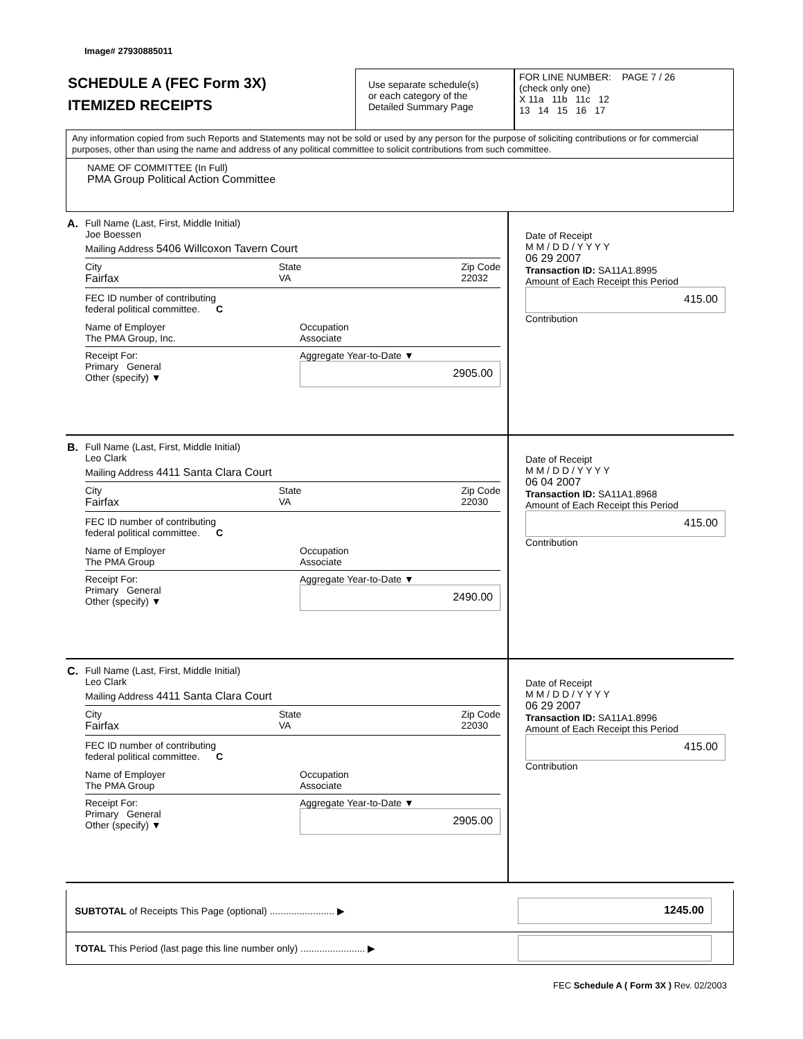Image# 27930885011
SCHEDULE A (FEC Form 3X)
ITEMIZED RECEIPTS
Use separate schedule(s)
or each category of the
Detailed Summary Page
FOR LINE NUMBER: PAGE 7 / 26
(check only one)
X 11a 11b 11c 12
13 14 15 16 17
Any information copied from such Reports and Statements may not be sold or used by any person for the purpose of soliciting contributions or for commercial purposes, other than using the name and address of any political committee to solicit contributions from such committee.
NAME OF COMMITTEE (In Full)
PMA Group Political Action Committee
A. Full Name (Last, First, Middle Initial)
Joe Boessen
Mailing Address 5406 Willcoxon Tavern Court
City
Fairfax State
VA Zip Code
22032
FEC ID number of contributing
federal political committee. C
Name of Employer
The PMA Group, Inc. Occupation
Associate
Receipt For:
Primary General
Other (specify) ▼ Aggregate Year-to-Date ▼
2905.00
Date of Receipt
M M / D D / Y Y Y Y
06 29 2007
Transaction ID: SA11A1.8995
Amount of Each Receipt this Period
415.00
Contribution
B. Full Name (Last, First, Middle Initial)
Leo Clark
Mailing Address 4411 Santa Clara Court
City
Fairfax State
VA Zip Code
22030
FEC ID number of contributing
federal political committee. C
Name of Employer
The PMA Group Occupation
Associate
Receipt For:
Primary General
Other (specify) ▼ Aggregate Year-to-Date ▼
2490.00
Date of Receipt
M M / D D / Y Y Y Y
06 04 2007
Transaction ID: SA11A1.8968
Amount of Each Receipt this Period
415.00
Contribution
C. Full Name (Last, First, Middle Initial)
Leo Clark
Mailing Address 4411 Santa Clara Court
City
Fairfax State
VA Zip Code
22030
FEC ID number of contributing
federal political committee. C
Name of Employer
The PMA Group Occupation
Associate
Receipt For:
Primary General
Other (specify) ▼ Aggregate Year-to-Date ▼
2905.00
Date of Receipt
M M / D D / Y Y Y Y
06 29 2007
Transaction ID: SA11A1.8996
Amount of Each Receipt this Period
415.00
Contribution
SUBTOTAL of Receipts This Page (optional) ........................ ▶ 1245.00
TOTAL This Period (last page this line number only) ........................ ▶
FEC Schedule A ( Form 3X ) Rev. 02/2003